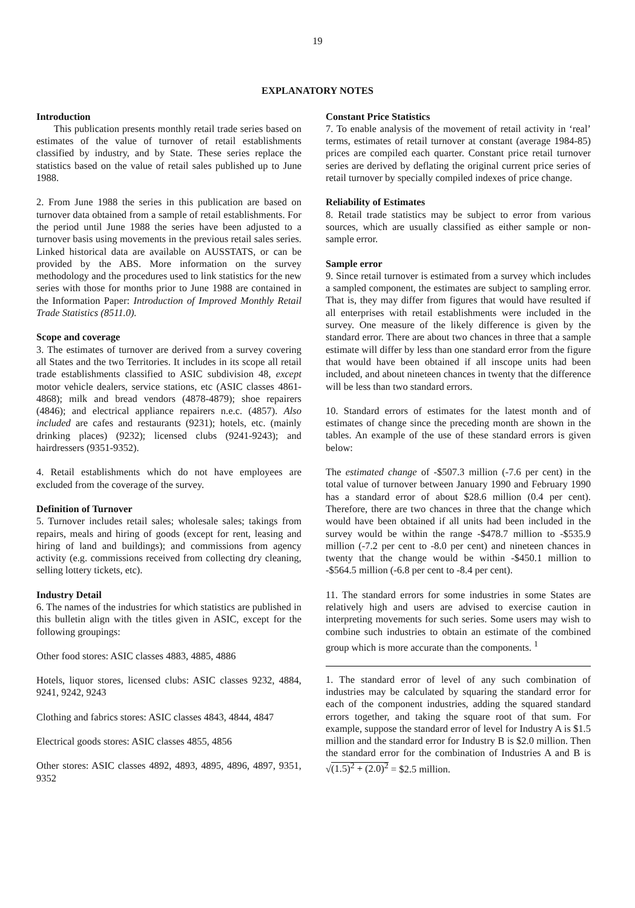19
EXPLANATORY NOTES
Introduction
This publication presents monthly retail trade series based on estimates of the value of turnover of retail establishments classified by industry, and by State. These series replace the statistics based on the value of retail sales published up to June 1988.
2. From June 1988 the series in this publication are based on turnover data obtained from a sample of retail establishments. For the period until June 1988 the series have been adjusted to a turnover basis using movements in the previous retail sales series. Linked historical data are available on AUSSTATS, or can be provided by the ABS. More information on the survey methodology and the procedures used to link statistics for the new series with those for months prior to June 1988 are contained in the Information Paper: Introduction of Improved Monthly Retail Trade Statistics (8511.0).
Scope and coverage
3. The estimates of turnover are derived from a survey covering all States and the two Territories. It includes in its scope all retail trade establishments classified to ASIC subdivision 48, except motor vehicle dealers, service stations, etc (ASIC classes 4861-4868); milk and bread vendors (4878-4879); shoe repairers (4846); and electrical appliance repairers n.e.c. (4857). Also included are cafes and restaurants (9231); hotels, etc. (mainly drinking places) (9232); licensed clubs (9241-9243); and hairdressers (9351-9352).
4. Retail establishments which do not have employees are excluded from the coverage of the survey.
Definition of Turnover
5. Turnover includes retail sales; wholesale sales; takings from repairs, meals and hiring of goods (except for rent, leasing and hiring of land and buildings); and commissions from agency activity (e.g. commissions received from collecting dry cleaning, selling lottery tickets, etc).
Industry Detail
6. The names of the industries for which statistics are published in this bulletin align with the titles given in ASIC, except for the following groupings:
Other food stores: ASIC classes 4883, 4885, 4886
Hotels, liquor stores, licensed clubs: ASIC classes 9232, 4884, 9241, 9242, 9243
Clothing and fabrics stores: ASIC classes 4843, 4844, 4847
Electrical goods stores: ASIC classes 4855, 4856
Other stores: ASIC classes 4892, 4893, 4895, 4896, 4897, 9351, 9352
Constant Price Statistics
7. To enable analysis of the movement of retail activity in ‘real’ terms, estimates of retail turnover at constant (average 1984-85) prices are compiled each quarter. Constant price retail turnover series are derived by deflating the original current price series of retail turnover by specially compiled indexes of price change.
Reliability of Estimates
8. Retail trade statistics may be subject to error from various sources, which are usually classified as either sample or non-sample error.
Sample error
9. Since retail turnover is estimated from a survey which includes a sampled component, the estimates are subject to sampling error. That is, they may differ from figures that would have resulted if all enterprises with retail establishments were included in the survey. One measure of the likely difference is given by the standard error. There are about two chances in three that a sample estimate will differ by less than one standard error from the figure that would have been obtained if all inscope units had been included, and about nineteen chances in twenty that the difference will be less than two standard errors.
10. Standard errors of estimates for the latest month and of estimates of change since the preceding month are shown in the tables. An example of the use of these standard errors is given below:
The estimated change of -$507.3 million (-7.6 per cent) in the total value of turnover between January 1990 and February 1990 has a standard error of about $28.6 million (0.4 per cent). Therefore, there are two chances in three that the change which would have been obtained if all units had been included in the survey would be within the range -$478.7 million to -$535.9 million (-7.2 per cent to -8.0 per cent) and nineteen chances in twenty that the change would be within -$450.1 million to -$564.5 million (-6.8 per cent to -8.4 per cent).
11. The standard errors for some industries in some States are relatively high and users are advised to exercise caution in interpreting movements for such series. Some users may wish to combine such industries to obtain an estimate of the combined group which is more accurate than the components. <sup>1</sup>
1. The standard error of level of any such combination of industries may be calculated by squaring the standard error for each of the component industries, adding the squared standard errors together, and taking the square root of that sum. For example, suppose the standard error of level for Industry A is $1.5 million and the standard error for Industry B is $2.0 million. Then the standard error for the combination of Industries A and B is √(1.5)<sup>2</sup> + (2.0)<sup>2</sup> = $2.5 million.